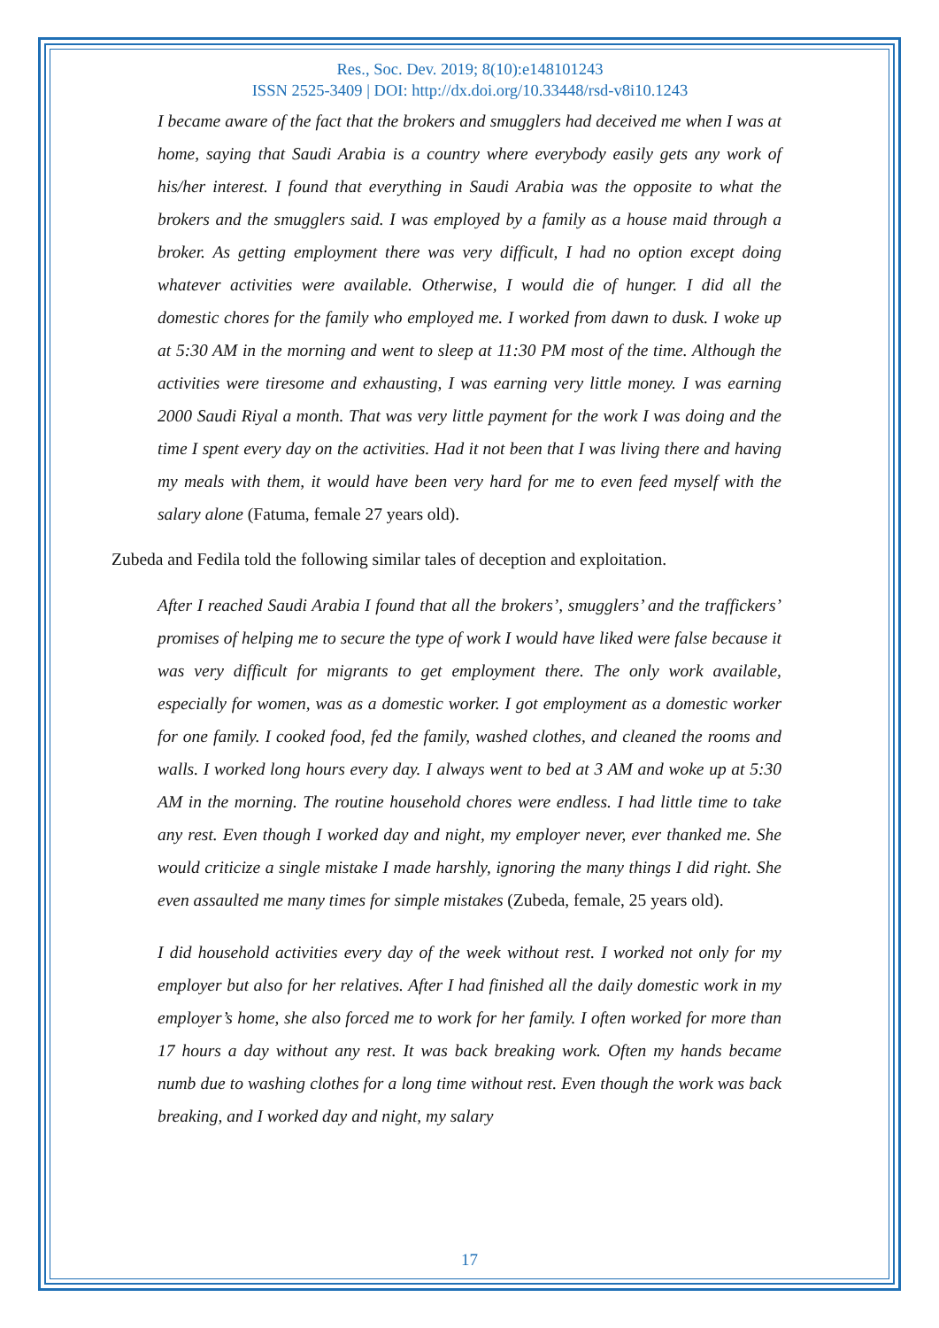Res., Soc. Dev. 2019; 8(10):e148101243
ISSN 2525-3409 | DOI: http://dx.doi.org/10.33448/rsd-v8i10.1243
I became aware of the fact that the brokers and smugglers had deceived me when I was at home, saying that Saudi Arabia is a country where everybody easily gets any work of his/her interest. I found that everything in Saudi Arabia was the opposite to what the brokers and the smugglers said. I was employed by a family as a house maid through a broker. As getting employment there was very difficult, I had no option except doing whatever activities were available. Otherwise, I would die of hunger. I did all the domestic chores for the family who employed me. I worked from dawn to dusk. I woke up at 5:30 AM in the morning and went to sleep at 11:30 PM most of the time. Although the activities were tiresome and exhausting, I was earning very little money. I was earning 2000 Saudi Riyal a month. That was very little payment for the work I was doing and the time I spent every day on the activities. Had it not been that I was living there and having my meals with them, it would have been very hard for me to even feed myself with the salary alone (Fatuma, female 27 years old).
Zubeda and Fedila told the following similar tales of deception and exploitation.
After I reached Saudi Arabia I found that all the brokers’, smugglers’ and the traffickers’ promises of helping me to secure the type of work I would have liked were false because it was very difficult for migrants to get employment there. The only work available, especially for women, was as a domestic worker. I got employment as a domestic worker for one family. I cooked food, fed the family, washed clothes, and cleaned the rooms and walls. I worked long hours every day. I always went to bed at 3 AM and woke up at 5:30 AM in the morning. The routine household chores were endless. I had little time to take any rest. Even though I worked day and night, my employer never, ever thanked me. She would criticize a single mistake I made harshly, ignoring the many things I did right. She even assaulted me many times for simple mistakes (Zubeda, female, 25 years old).
I did household activities every day of the week without rest. I worked not only for my employer but also for her relatives. After I had finished all the daily domestic work in my employer’s home, she also forced me to work for her family. I often worked for more than 17 hours a day without any rest. It was back breaking work. Often my hands became numb due to washing clothes for a long time without rest. Even though the work was back breaking, and I worked day and night, my salary
17